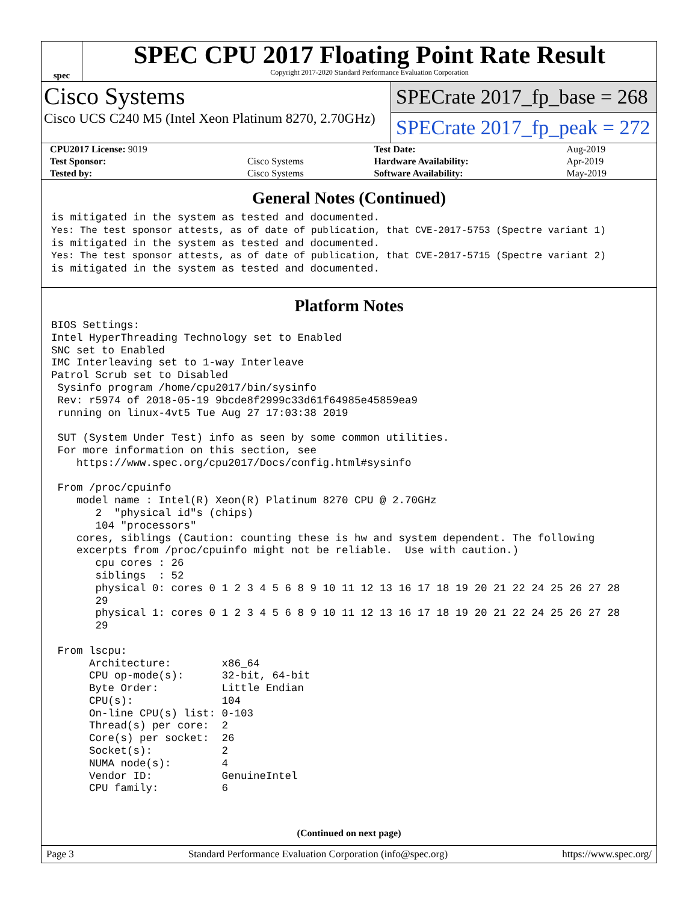spec
SPEC CPU 2017 Floating Point Rate Result
Copyright 2017-2020 Standard Performance Evaluation Corporation
Cisco Systems
Cisco UCS C240 M5 (Intel Xeon Platinum 8270, 2.70GHz)
SPECrate 2017_fp_base = 268
SPECrate 2017_fp_peak = 272
| CPU2017 License: 9019 | | Test Date: | Aug-2019 |
| Test Sponsor: | Cisco Systems | Hardware Availability: | Apr-2019 |
| Tested by: | Cisco Systems | Software Availability: | May-2019 |
General Notes (Continued)
is mitigated in the system as tested and documented.
Yes: The test sponsor attests, as of date of publication, that CVE-2017-5753 (Spectre variant 1)
is mitigated in the system as tested and documented.
Yes: The test sponsor attests, as of date of publication, that CVE-2017-5715 (Spectre variant 2)
is mitigated in the system as tested and documented.
Platform Notes
BIOS Settings:
Intel HyperThreading Technology set to Enabled
SNC set to Enabled
IMC Interleaving set to 1-way Interleave
Patrol Scrub set to Disabled
 Sysinfo program /home/cpu2017/bin/sysinfo
 Rev: r5974 of 2018-05-19 9bcde8f2999c33d61f64985e45859ea9
 running on linux-4vt5 Tue Aug 27 17:03:38 2019

 SUT (System Under Test) info as seen by some common utilities.
 For more information on this section, see
    https://www.spec.org/cpu2017/Docs/config.html#sysinfo

 From /proc/cpuinfo
    model name : Intel(R) Xeon(R) Platinum 8270 CPU @ 2.70GHz
       2  "physical id"s (chips)
       104 "processors"
    cores, siblings (Caution: counting these is hw and system dependent. The following
    excerpts from /proc/cpuinfo might not be reliable.  Use with caution.)
       cpu cores : 26
       siblings  : 52
       physical 0: cores 0 1 2 3 4 5 6 8 9 10 11 12 13 16 17 18 19 20 21 22 24 25 26 27 28
       29
       physical 1: cores 0 1 2 3 4 5 6 8 9 10 11 12 13 16 17 18 19 20 21 22 24 25 26 27 28
       29

 From lscpu:
      Architecture:        x86_64
      CPU op-mode(s):      32-bit, 64-bit
      Byte Order:          Little Endian
      CPU(s):              104
      On-line CPU(s) list: 0-103
      Thread(s) per core:  2
      Core(s) per socket:  26
      Socket(s):           2
      NUMA node(s):        4
      Vendor ID:           GenuineIntel
      CPU family:          6
(Continued on next page)
Page 3 Standard Performance Evaluation Corporation (info@spec.org) https://www.spec.org/